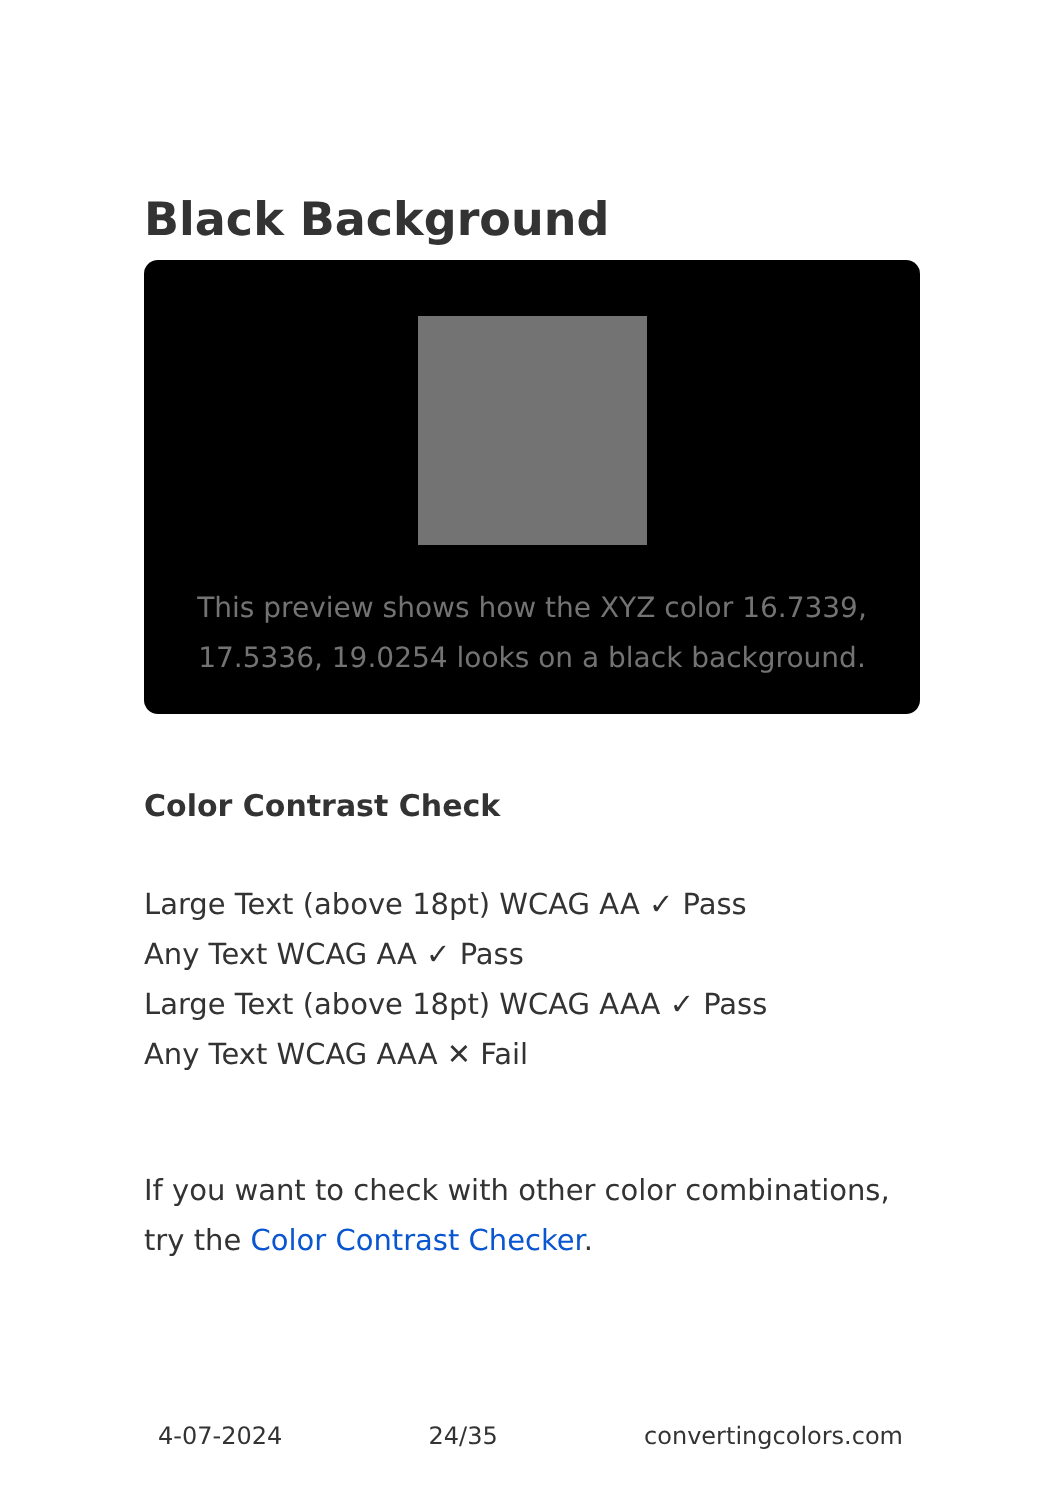Black Background
This preview shows how the XYZ color 16.7339, 17.5336, 19.0254 looks on a black background.
Color Contrast Check
Large Text (above 18pt) WCAG AA ✓ Pass
Any Text WCAG AA ✓ Pass
Large Text (above 18pt) WCAG AAA ✓ Pass
Any Text WCAG AAA ✕ Fail
If you want to check with other color combinations, try the Color Contrast Checker.
4-07-2024 24/35 convertingcolors.com